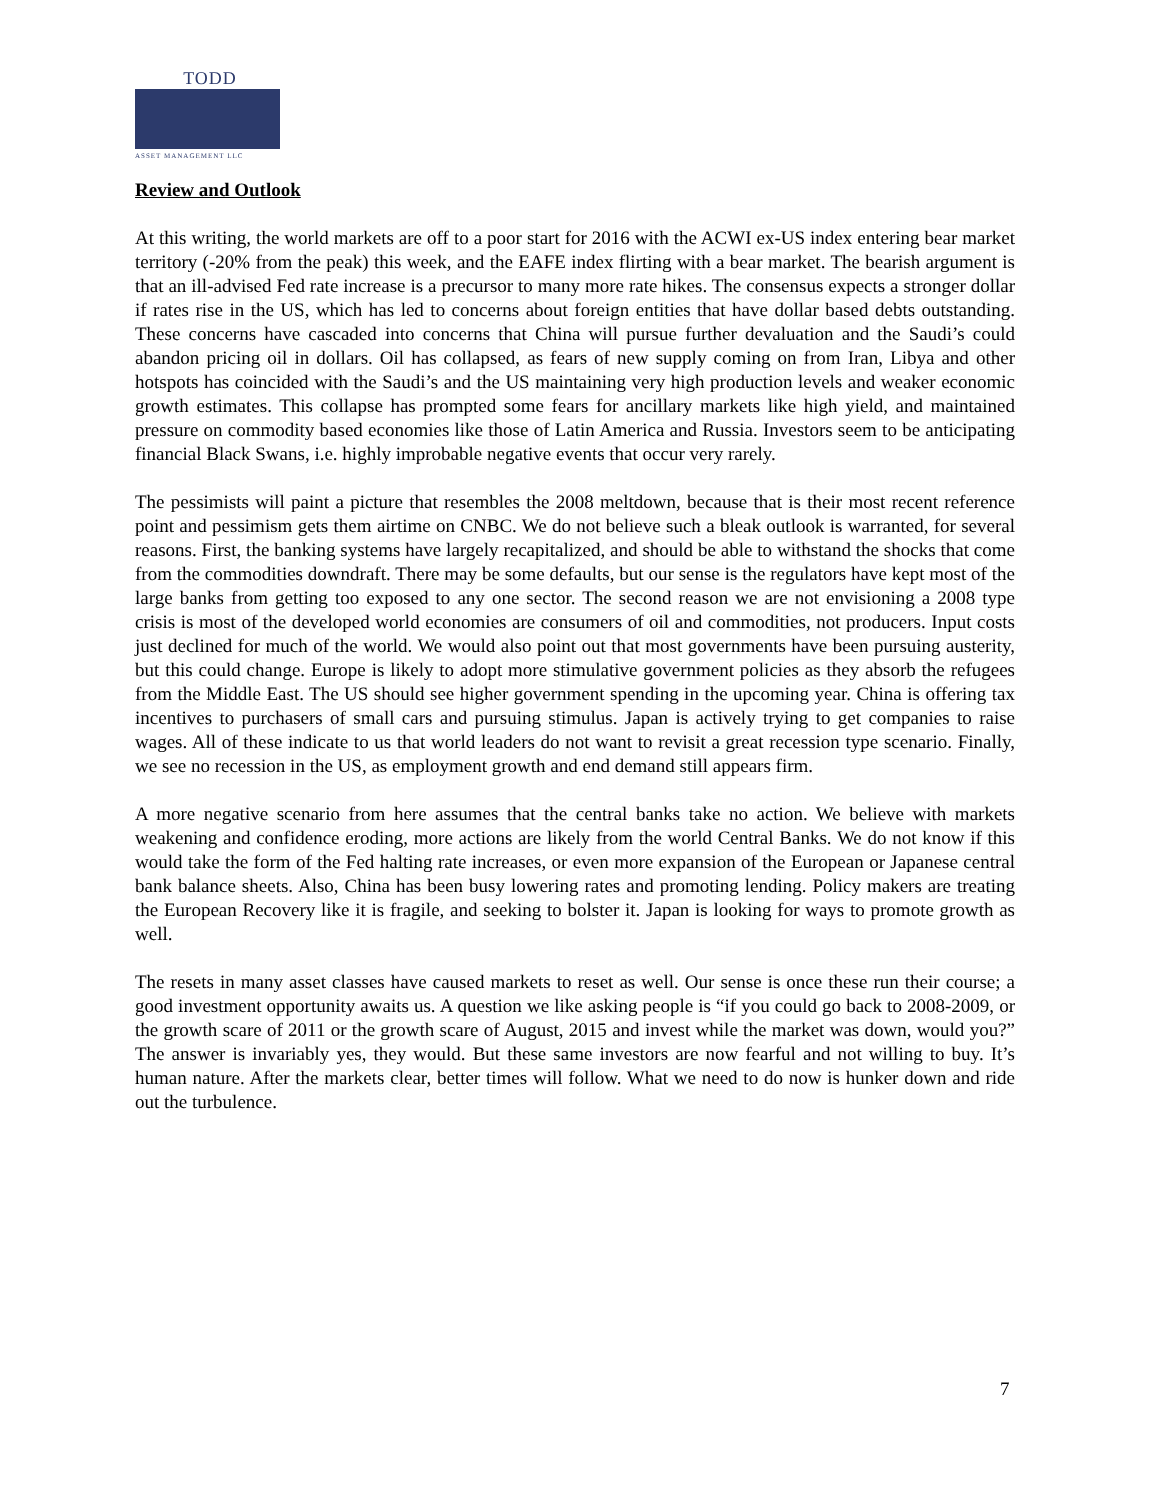TODD
ASSET MANAGEMENT LLC
Review and Outlook
At this writing, the world markets are off to a poor start for 2016 with the ACWI ex-US index entering bear market territory (-20% from the peak) this week, and the EAFE index flirting with a bear market. The bearish argument is that an ill-advised Fed rate increase is a precursor to many more rate hikes. The consensus expects a stronger dollar if rates rise in the US, which has led to concerns about foreign entities that have dollar based debts outstanding. These concerns have cascaded into concerns that China will pursue further devaluation and the Saudi’s could abandon pricing oil in dollars. Oil has collapsed, as fears of new supply coming on from Iran, Libya and other hotspots has coincided with the Saudi’s and the US maintaining very high production levels and weaker economic growth estimates. This collapse has prompted some fears for ancillary markets like high yield, and maintained pressure on commodity based economies like those of Latin America and Russia. Investors seem to be anticipating financial Black Swans, i.e. highly improbable negative events that occur very rarely.
The pessimists will paint a picture that resembles the 2008 meltdown, because that is their most recent reference point and pessimism gets them airtime on CNBC. We do not believe such a bleak outlook is warranted, for several reasons. First, the banking systems have largely recapitalized, and should be able to withstand the shocks that come from the commodities downdraft. There may be some defaults, but our sense is the regulators have kept most of the large banks from getting too exposed to any one sector. The second reason we are not envisioning a 2008 type crisis is most of the developed world economies are consumers of oil and commodities, not producers. Input costs just declined for much of the world. We would also point out that most governments have been pursuing austerity, but this could change. Europe is likely to adopt more stimulative government policies as they absorb the refugees from the Middle East. The US should see higher government spending in the upcoming year. China is offering tax incentives to purchasers of small cars and pursuing stimulus. Japan is actively trying to get companies to raise wages. All of these indicate to us that world leaders do not want to revisit a great recession type scenario. Finally, we see no recession in the US, as employment growth and end demand still appears firm.
A more negative scenario from here assumes that the central banks take no action. We believe with markets weakening and confidence eroding, more actions are likely from the world Central Banks. We do not know if this would take the form of the Fed halting rate increases, or even more expansion of the European or Japanese central bank balance sheets. Also, China has been busy lowering rates and promoting lending. Policy makers are treating the European Recovery like it is fragile, and seeking to bolster it. Japan is looking for ways to promote growth as well.
The resets in many asset classes have caused markets to reset as well. Our sense is once these run their course; a good investment opportunity awaits us. A question we like asking people is “if you could go back to 2008-2009, or the growth scare of 2011 or the growth scare of August, 2015 and invest while the market was down, would you?” The answer is invariably yes, they would. But these same investors are now fearful and not willing to buy. It’s human nature. After the markets clear, better times will follow. What we need to do now is hunker down and ride out the turbulence.
7